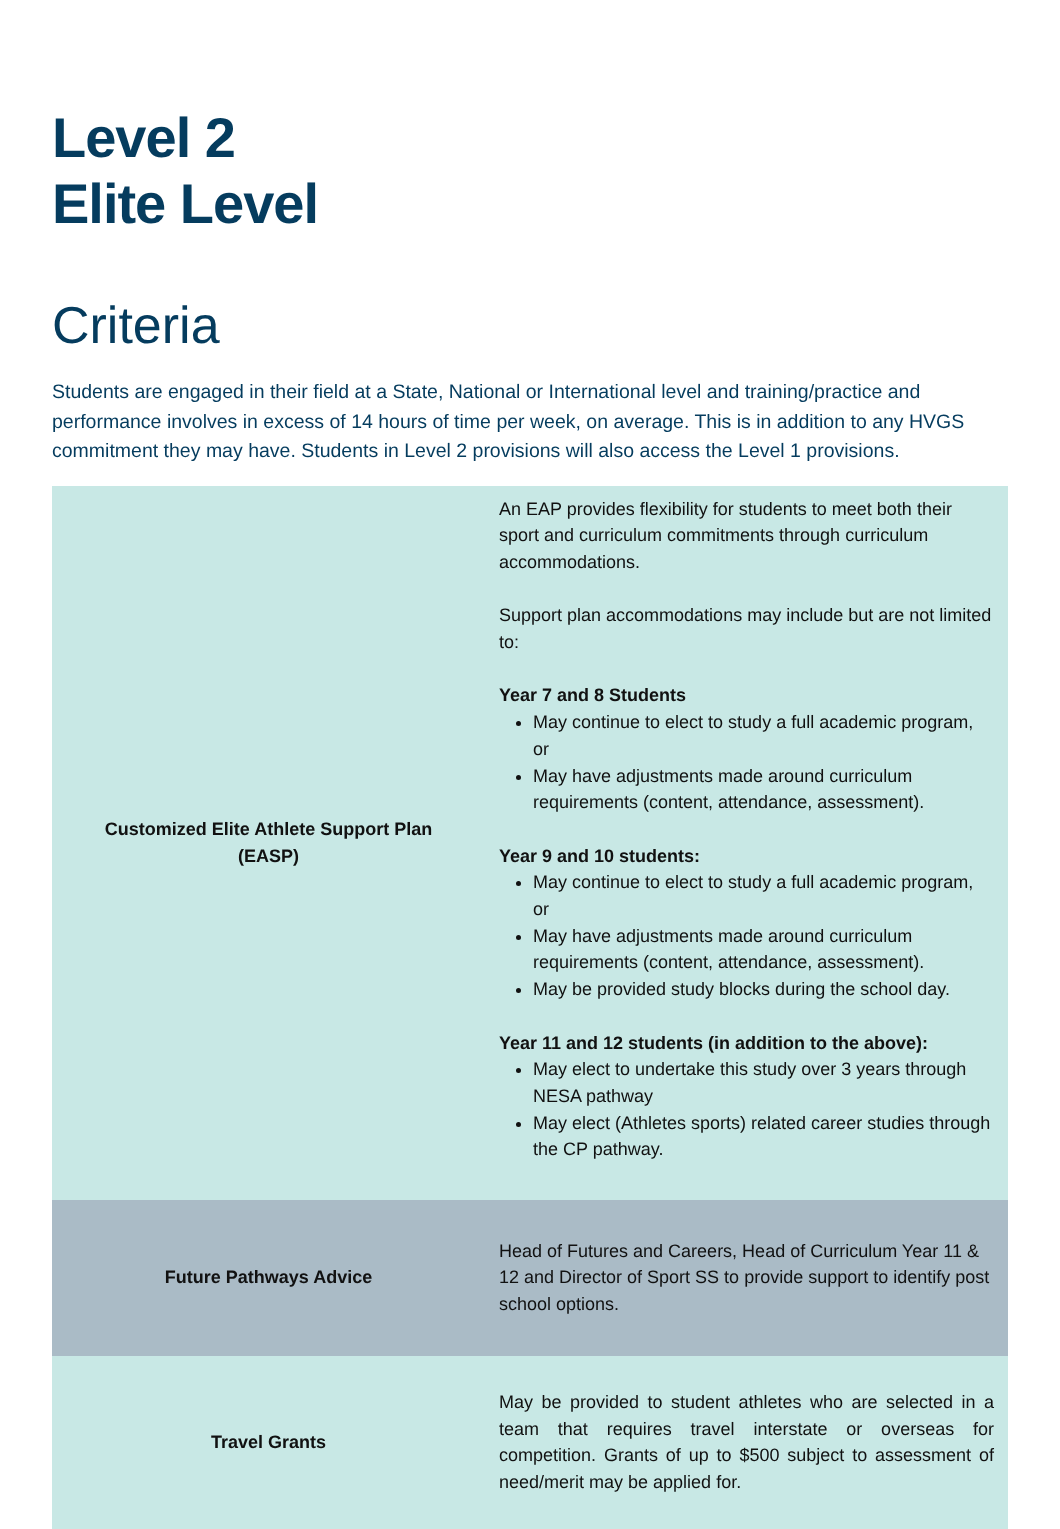Level 2
Elite Level
Criteria
Students are engaged in their field at a State, National or International level and training/practice and performance involves in excess of 14 hours of time per week, on average. This is in addition to any HVGS commitment they may have. Students in Level 2 provisions will also access the Level 1 provisions.
| Customized Elite Athlete Support Plan (EASP) | An EAP provides flexibility for students to meet both their sport and curriculum commitments through curriculum accommodations. Support plan accommodations may include but are not limited to: Year 7 and 8 Students May continue to elect to study a full academic program, or May have adjustments made around curriculum requirements (content, attendance, assessment). Year 9 and 10 students: May continue to elect to study a full academic program, or May have adjustments made around curriculum requirements (content, attendance, assessment). May be provided study blocks during the school day. Year 11 and 12 students (in addition to the above): May elect to undertake this study over 3 years through NESA pathway May elect (Athletes sports) related career studies through the CP pathway. |
| Future Pathways Advice | Head of Futures and Careers, Head of Curriculum Year 11 & 12 and Director of Sport SS to provide support to identify post school options. |
| Travel Grants | May be provided to student athletes who are selected in a team that requires travel interstate or overseas for competition. Grants of up to $500 subject to assessment of need/merit may be applied for. |